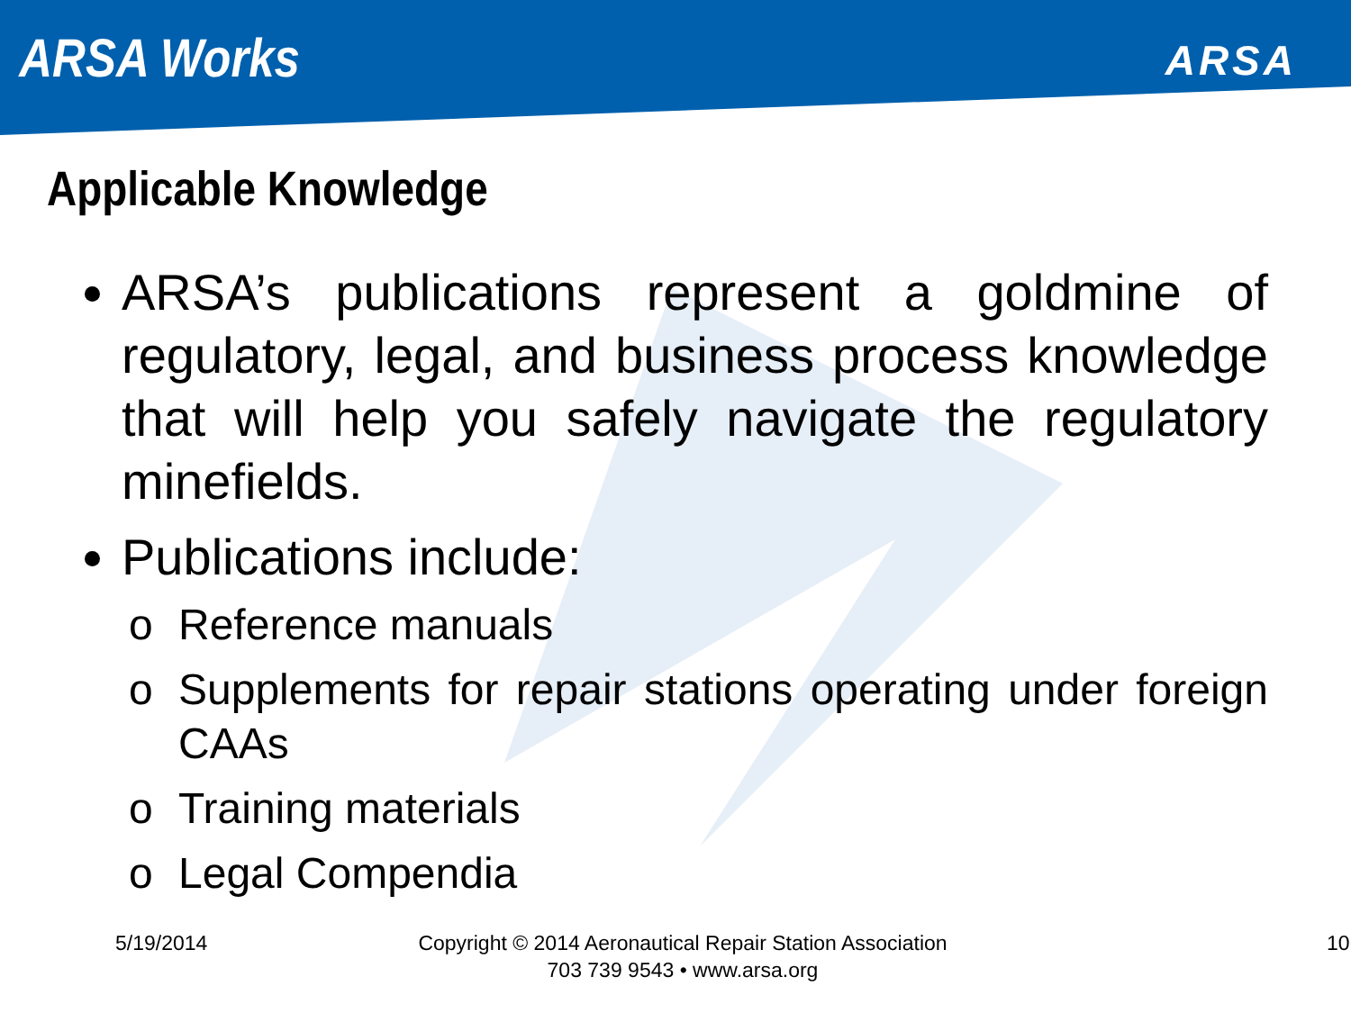ARSA Works
ARSA
Applicable Knowledge
ARSA’s publications represent a goldmine of regulatory, legal, and business process knowledge that will help you safely navigate the regulatory minefields.
Publications include:
o Reference manuals
o Supplements for repair stations operating under foreign CAAs
o Training materials
o Legal Compendia
5/19/2014 Copyright © 2014 Aeronautical Repair Station Association
703 739 9543 • www.arsa.org
10